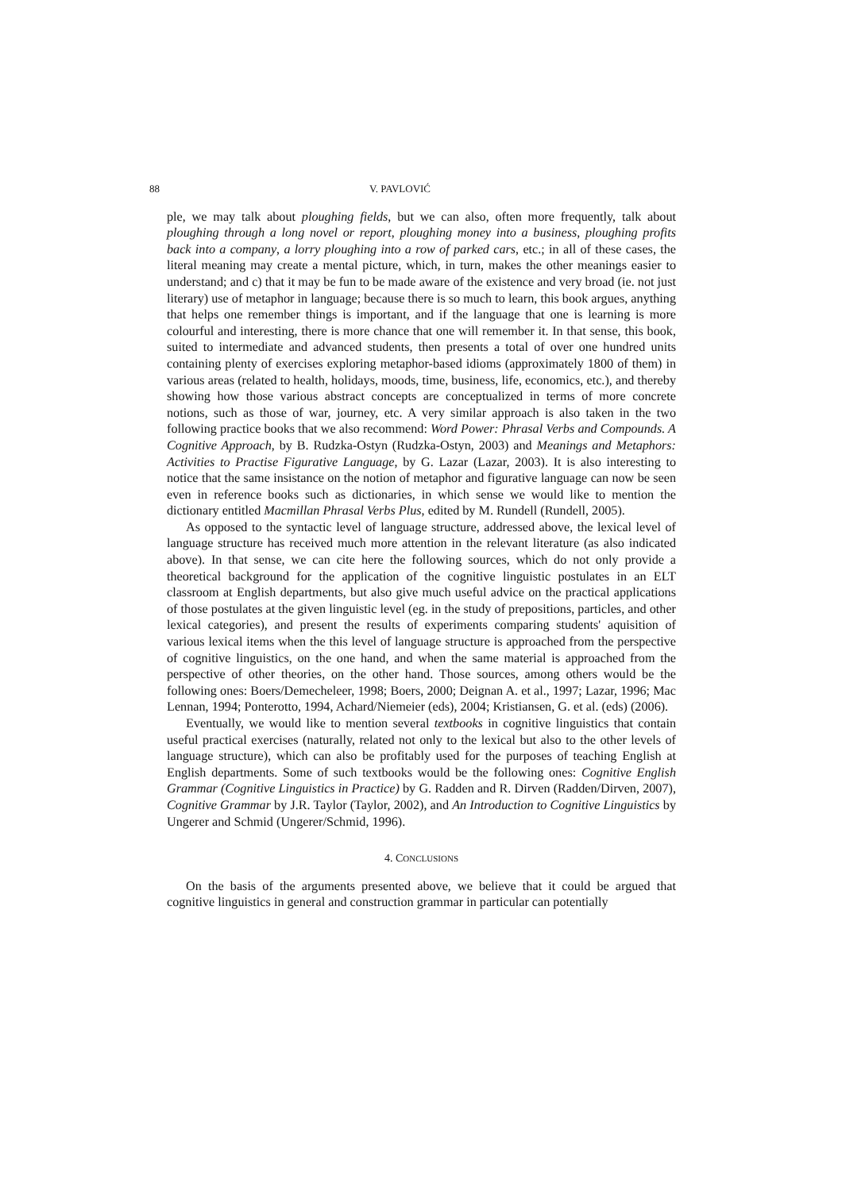88 V. PAVLOVIĆ
ple, we may talk about ploughing fields, but we can also, often more frequently, talk about ploughing through a long novel or report, ploughing money into a business, ploughing profits back into a company, a lorry ploughing into a row of parked cars, etc.; in all of these cases, the literal meaning may create a mental picture, which, in turn, makes the other meanings easier to understand; and c) that it may be fun to be made aware of the existence and very broad (ie. not just literary) use of metaphor in language; because there is so much to learn, this book argues, anything that helps one remember things is important, and if the language that one is learning is more colourful and interesting, there is more chance that one will remember it. In that sense, this book, suited to intermediate and advanced students, then presents a total of over one hundred units containing plenty of exercises exploring metaphor-based idioms (approximately 1800 of them) in various areas (related to health, holidays, moods, time, business, life, economics, etc.), and thereby showing how those various abstract concepts are conceptualized in terms of more concrete notions, such as those of war, journey, etc. A very similar approach is also taken in the two following practice books that we also recommend: Word Power: Phrasal Verbs and Compounds. A Cognitive Approach, by B. Rudzka-Ostyn (Rudzka-Ostyn, 2003) and Meanings and Metaphors: Activities to Practise Figurative Language, by G. Lazar (Lazar, 2003). It is also interesting to notice that the same insistance on the notion of metaphor and figurative language can now be seen even in reference books such as dictionaries, in which sense we would like to mention the dictionary entitled Macmillan Phrasal Verbs Plus, edited by M. Rundell (Rundell, 2005).
As opposed to the syntactic level of language structure, addressed above, the lexical level of language structure has received much more attention in the relevant literature (as also indicated above). In that sense, we can cite here the following sources, which do not only provide a theoretical background for the application of the cognitive linguistic postulates in an ELT classroom at English departments, but also give much useful advice on the practical applications of those postulates at the given linguistic level (eg. in the study of prepositions, particles, and other lexical categories), and present the results of experiments comparing students' aquisition of various lexical items when the this level of language structure is approached from the perspective of cognitive linguistics, on the one hand, and when the same material is approached from the perspective of other theories, on the other hand. Those sources, among others would be the following ones: Boers/Demecheleer, 1998; Boers, 2000; Deignan A. et al., 1997; Lazar, 1996; Mac Lennan, 1994; Ponterotto, 1994, Achard/Niemeier (eds), 2004; Kristiansen, G. et al. (eds) (2006).
Eventually, we would like to mention several textbooks in cognitive linguistics that contain useful practical exercises (naturally, related not only to the lexical but also to the other levels of language structure), which can also be profitably used for the purposes of teaching English at English departments. Some of such textbooks would be the following ones: Cognitive English Grammar (Cognitive Linguistics in Practice) by G. Radden and R. Dirven (Radden/Dirven, 2007), Cognitive Grammar by J.R. Taylor (Taylor, 2002), and An Introduction to Cognitive Linguistics by Ungerer and Schmid (Ungerer/Schmid, 1996).
4. CONCLUSIONS
On the basis of the arguments presented above, we believe that it could be argued that cognitive linguistics in general and construction grammar in particular can potentially